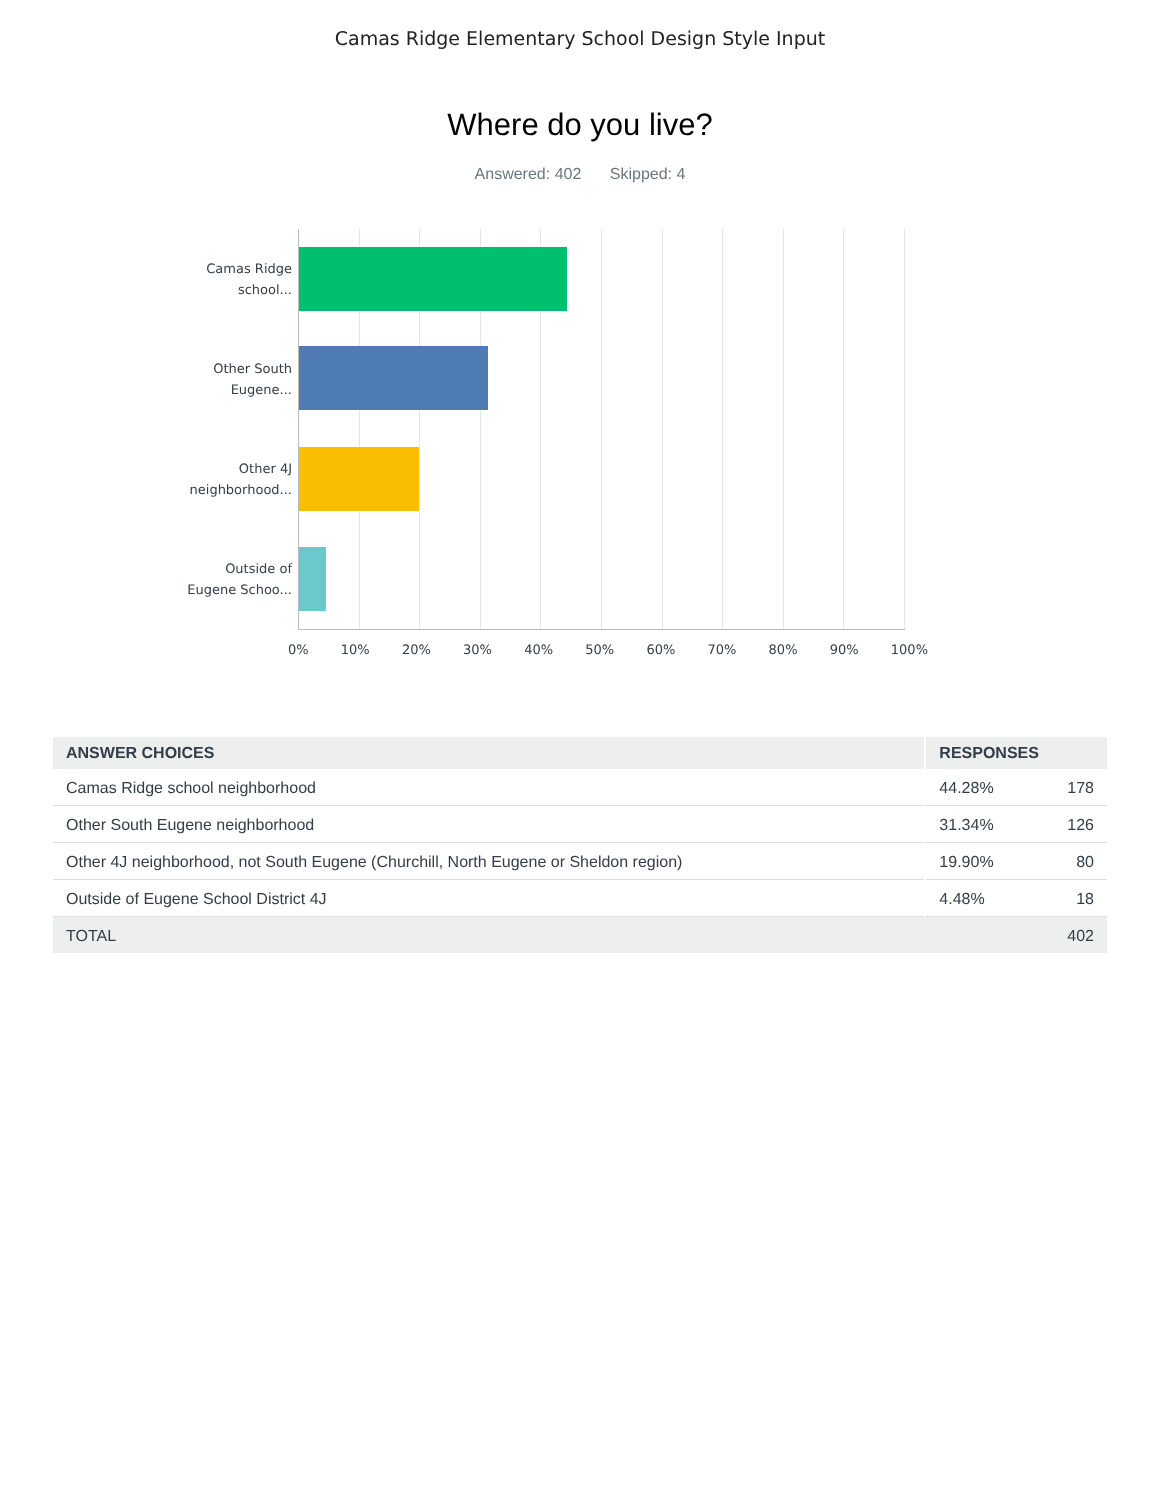Camas Ridge Elementary School Design Style Input
Where do you live?
Answered: 402 Skipped: 4
Camas Ridge
school...
Other South
Eugene...
Other 4J
neighborhood...
Outside of
Eugene Schoo...
0% 10% 20% 30% 40% 50% 60% 70% 80% 90% 100%
| ANSWER CHOICES | RESPONSES | |
| --- | --- | --- |
| Camas Ridge school neighborhood | 44.28% | 178 |
| Other South Eugene neighborhood | 31.34% | 126 |
| Other 4J neighborhood, not South Eugene (Churchill, North Eugene or Sheldon region) | 19.90% | 80 |
| Outside of Eugene School District 4J | 4.48% | 18 |
| TOTAL | | 402 |